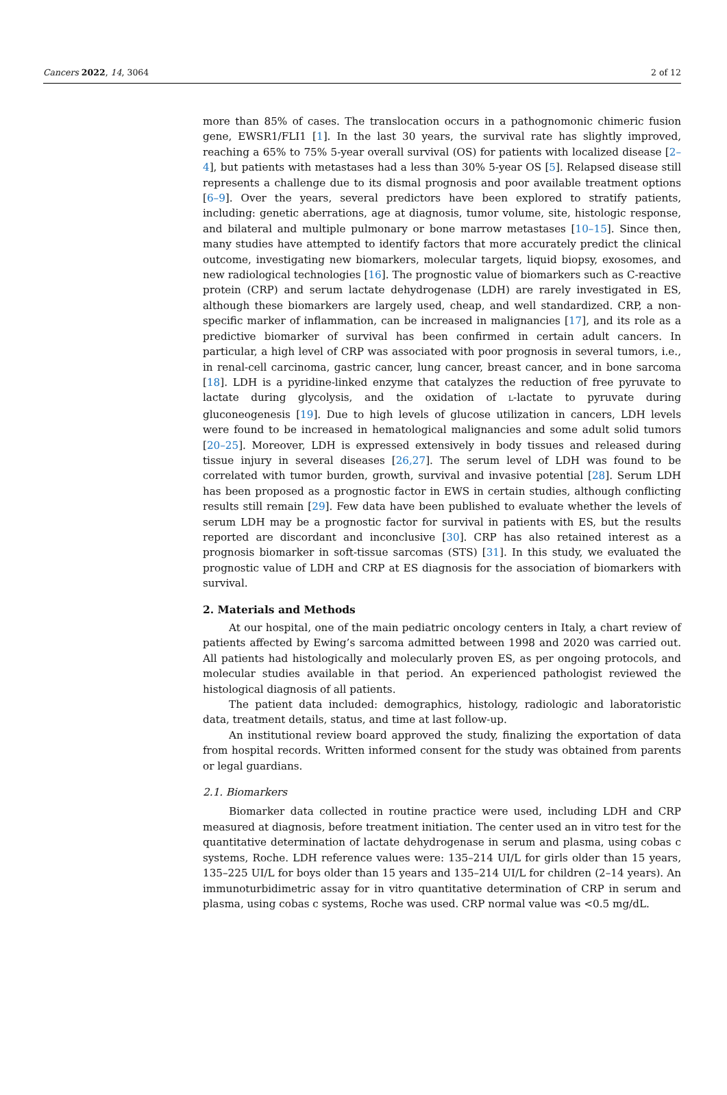Cancers 2022, 14, 3064 2 of 12
more than 85% of cases. The translocation occurs in a pathognomonic chimeric fusion gene, EWSR1/FLI1 [1]. In the last 30 years, the survival rate has slightly improved, reaching a 65% to 75% 5-year overall survival (OS) for patients with localized disease [2–4], but patients with metastases had a less than 30% 5-year OS [5]. Relapsed disease still represents a challenge due to its dismal prognosis and poor available treatment options [6–9]. Over the years, several predictors have been explored to stratify patients, including: genetic aberrations, age at diagnosis, tumor volume, site, histologic response, and bilateral and multiple pulmonary or bone marrow metastases [10–15]. Since then, many studies have attempted to identify factors that more accurately predict the clinical outcome, investigating new biomarkers, molecular targets, liquid biopsy, exosomes, and new radiological technologies [16]. The prognostic value of biomarkers such as C-reactive protein (CRP) and serum lactate dehydrogenase (LDH) are rarely investigated in ES, although these biomarkers are largely used, cheap, and well standardized. CRP, a non-specific marker of inflammation, can be increased in malignancies [17], and its role as a predictive biomarker of survival has been confirmed in certain adult cancers. In particular, a high level of CRP was associated with poor prognosis in several tumors, i.e., in renal-cell carcinoma, gastric cancer, lung cancer, breast cancer, and in bone sarcoma [18]. LDH is a pyridine-linked enzyme that catalyzes the reduction of free pyruvate to lactate during glycolysis, and the oxidation of L-lactate to pyruvate during gluconeogenesis [19]. Due to high levels of glucose utilization in cancers, LDH levels were found to be increased in hematological malignancies and some adult solid tumors [20–25]. Moreover, LDH is expressed extensively in body tissues and released during tissue injury in several diseases [26,27]. The serum level of LDH was found to be correlated with tumor burden, growth, survival and invasive potential [28]. Serum LDH has been proposed as a prognostic factor in EWS in certain studies, although conflicting results still remain [29]. Few data have been published to evaluate whether the levels of serum LDH may be a prognostic factor for survival in patients with ES, but the results reported are discordant and inconclusive [30]. CRP has also retained interest as a prognosis biomarker in soft-tissue sarcomas (STS) [31]. In this study, we evaluated the prognostic value of LDH and CRP at ES diagnosis for the association of biomarkers with survival.
2. Materials and Methods
At our hospital, one of the main pediatric oncology centers in Italy, a chart review of patients affected by Ewing’s sarcoma admitted between 1998 and 2020 was carried out. All patients had histologically and molecularly proven ES, as per ongoing protocols, and molecular studies available in that period. An experienced pathologist reviewed the histological diagnosis of all patients.
The patient data included: demographics, histology, radiologic and laboratoristic data, treatment details, status, and time at last follow-up.
An institutional review board approved the study, finalizing the exportation of data from hospital records. Written informed consent for the study was obtained from parents or legal guardians.
2.1. Biomarkers
Biomarker data collected in routine practice were used, including LDH and CRP measured at diagnosis, before treatment initiation. The center used an in vitro test for the quantitative determination of lactate dehydrogenase in serum and plasma, using cobas c systems, Roche. LDH reference values were: 135–214 UI/L for girls older than 15 years, 135–225 UI/L for boys older than 15 years and 135–214 UI/L for children (2–14 years). An immunoturbidimetric assay for in vitro quantitative determination of CRP in serum and plasma, using cobas c systems, Roche was used. CRP normal value was <0.5 mg/dL.